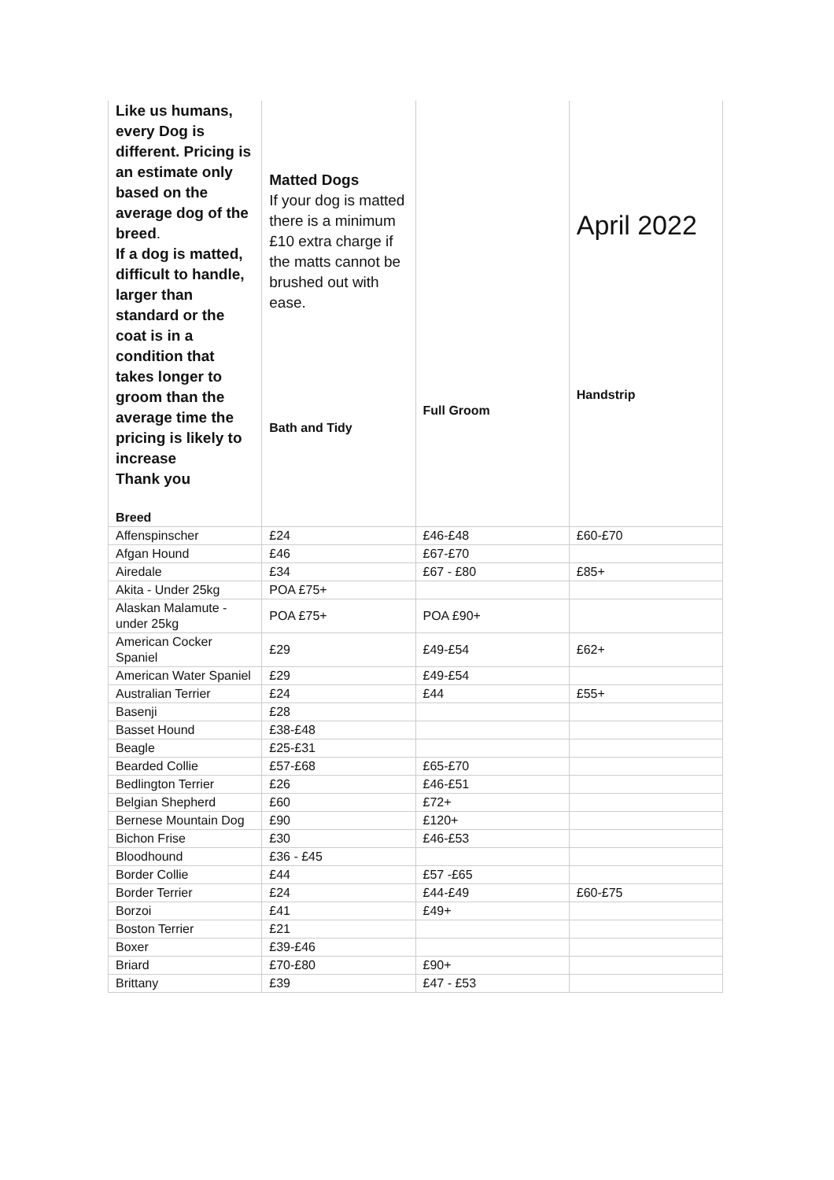| Like us humans, every Dog is different. Pricing is an estimate only based on the average dog of the breed . If a dog is matted, difficult to handle, larger than standard or the coat is in a condition that takes longer to groom than the average time the pricing is likely to increase Thank you Breed | Matted Dogs If your dog is matted there is a minimum £10 extra charge if the matts cannot be brushed out with ease. Bath and Tidy | Full Groom | April 2022 Handstrip |
| Affenspinscher | £24 | £46-£48 | £60-£70 |
| Afgan Hound | £46 | £67-£70 | |
| Airedale | £34 | £67 - £80 | £85+ |
| Akita - Under 25kg | POA £75+ | | |
| Alaskan Malamute - under 25kg | POA £75+ | POA £90+ | |
| American Cocker Spaniel | £29 | £49-£54 | £62+ |
| American Water Spaniel | £29 | £49-£54 | |
| Australian Terrier | £24 | £44 | £55+ |
| Basenji | £28 | | |
| Basset Hound | £38-£48 | | |
| Beagle | £25-£31 | | |
| Bearded Collie | £57-£68 | £65-£70 | |
| Bedlington Terrier | £26 | £46-£51 | |
| Belgian Shepherd | £60 | £72+ | |
| Bernese Mountain Dog | £90 | £120+ | |
| Bichon Frise | £30 | £46-£53 | |
| Bloodhound | £36 - £45 | | |
| Border Collie | £44 | £57 -£65 | |
| Border Terrier | £24 | £44-£49 | £60-£75 |
| Borzoi | £41 | £49+ | |
| Boston Terrier | £21 | | |
| Boxer | £39-£46 | | |
| Briard | £70-£80 | £90+ | |
| Brittany | £39 | £47 - £53 | |